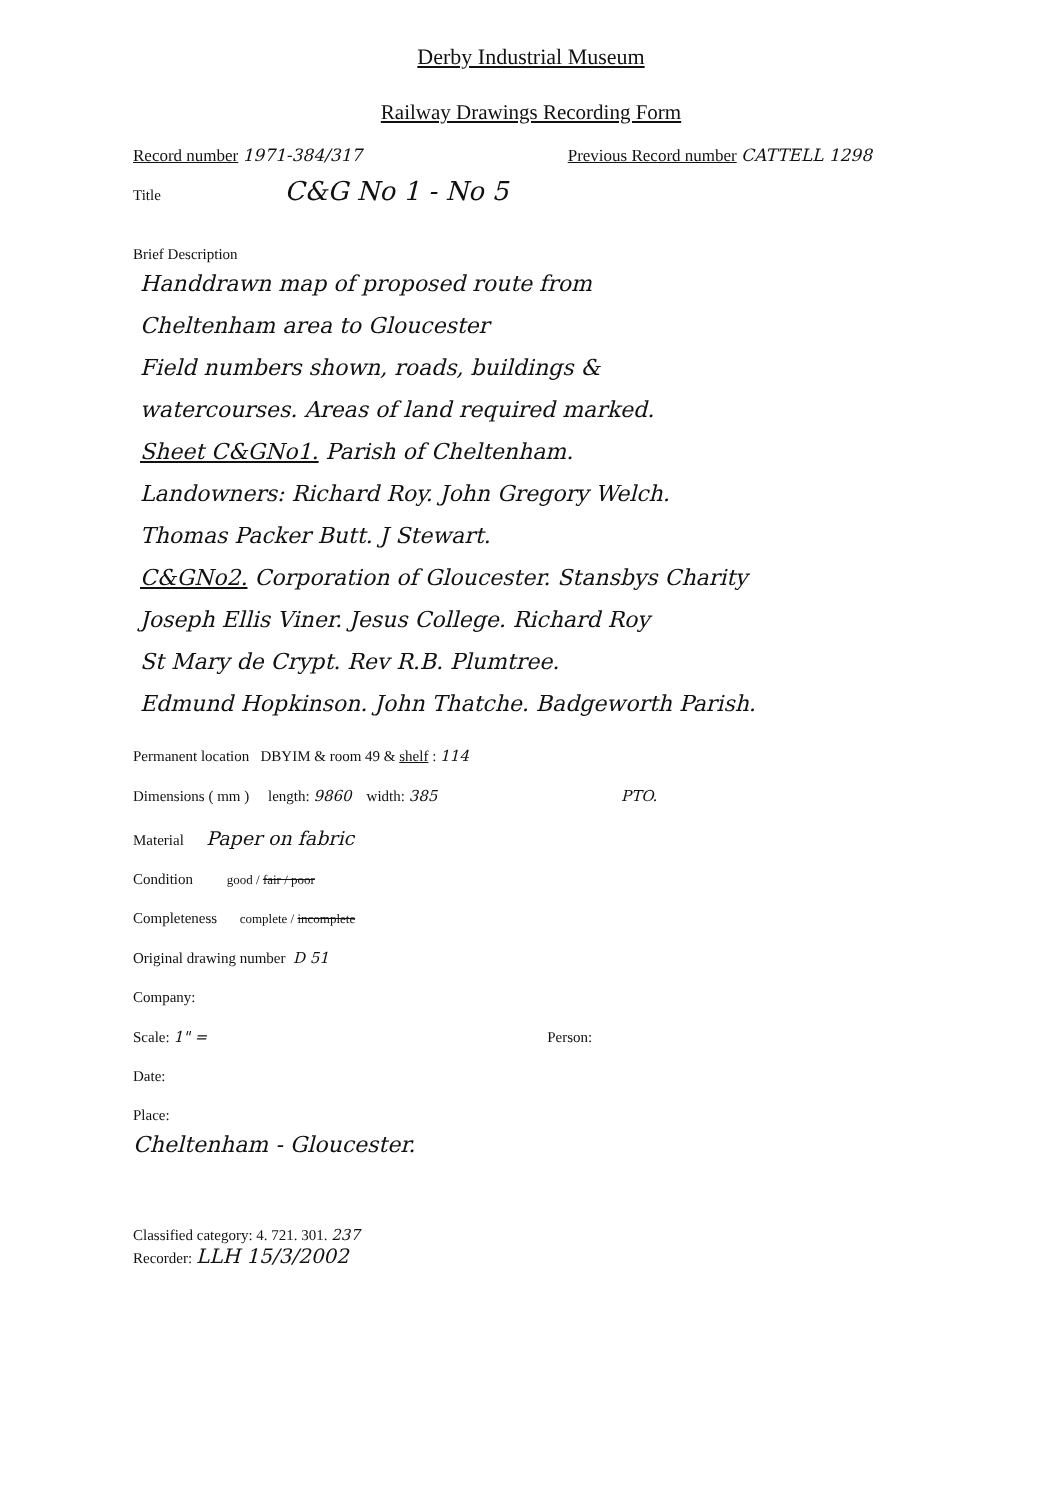Derby Industrial Museum
Railway Drawings Recording Form
Record number 1971-384/317 Previous Record number CATTELL 1298
Title C&G No 1 - No 5
Brief Description
Handdrawn map of proposed route from
Cheltenham area to Gloucester
Field numbers shown, roads, buildings &
watercourses. Areas of land required marked.
Sheet C&GNo1. Parish of Cheltenham.
Landowners: Richard Roy. John Gregory Welch.
Thomas Packer Butt. J Stewart.
C&GNo2. Corporation of Gloucester. Stansbys Charity
Joseph Ellis Viner. Jesus College. Richard Roy
St Mary de Crypt. Rev R.B. Plumtree.
Edmund Hopkinson. John Thatche. Badgeworth Parish.
Permanent location DBYIM & room 49 & shelf : 114
Dimensions ( mm ) length: 9860 width: 385 PTO.
Material Paper on fabric
Condition good / fair / poor
Completeness complete / incomplete
Original drawing number D 51
Company:
Scale: 1" = Person:
Date:
Place:
Cheltenham - Gloucester.
Classified category: 4. 721. 301. 237
Recorder: LLH 15/3/2002